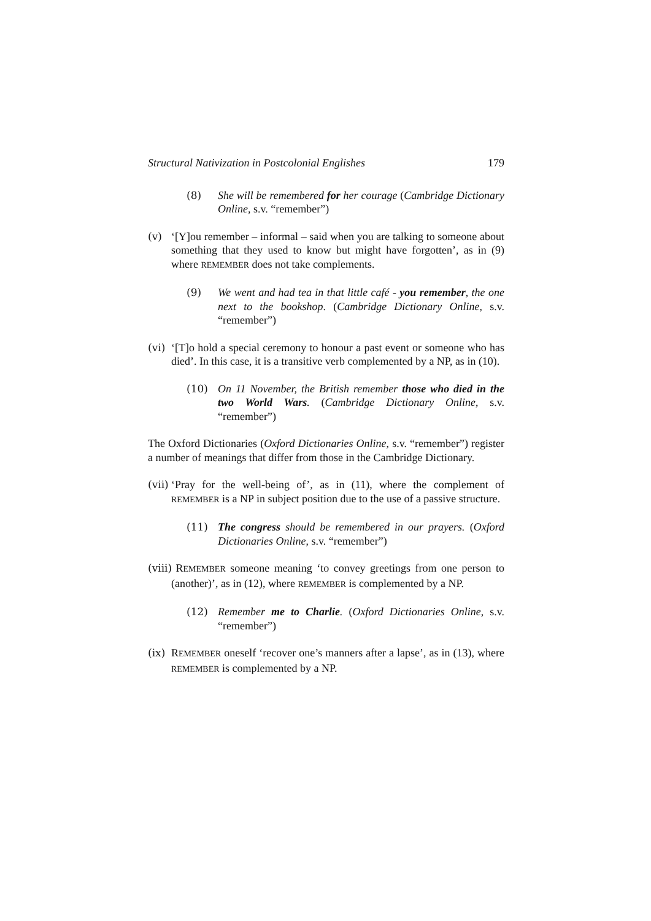Structural Nativization in Postcolonial Englishes 179
(8) She will be remembered for her courage (Cambridge Dictionary Online, s.v. “remember”)
(v) ‘[Y]ou remember – informal – said when you are talking to someone about something that they used to know but might have forgotten’, as in (9) where REMEMBER does not take complements.
(9) We went and had tea in that little café - you remember, the one next to the bookshop. (Cambridge Dictionary Online, s.v. “remember”)
(vi)
‘[T]o hold a special ceremony to honour a past event or someone who has died’. In this case, it is a transitive verb complemented by a NP, as in (10).
(10) On 11 November, the British remember those who died in the two World Wars. (Cambridge Dictionary Online, s.v. “remember”)
The Oxford Dictionaries (Oxford Dictionaries Online, s.v. “remember”) register a number of meanings that differ from those in the Cambridge Dictionary.
(vii)
‘Pray for the well-being of’, as in (11), where the complement of REMEMBER is a NP in subject position due to the use of a passive structure.
(11) The congress should be remembered in our prayers. (Oxford Dictionaries Online, s.v. “remember”)
(viii)
REMEMBER someone meaning ‘to convey greetings from one person to (another)’, as in (12), where REMEMBER is complemented by a NP.
(12) Remember me to Charlie. (Oxford Dictionaries Online, s.v. “remember”)
(ix)
REMEMBER oneself ‘recover one’s manners after a lapse’, as in (13), where REMEMBER is complemented by a NP.